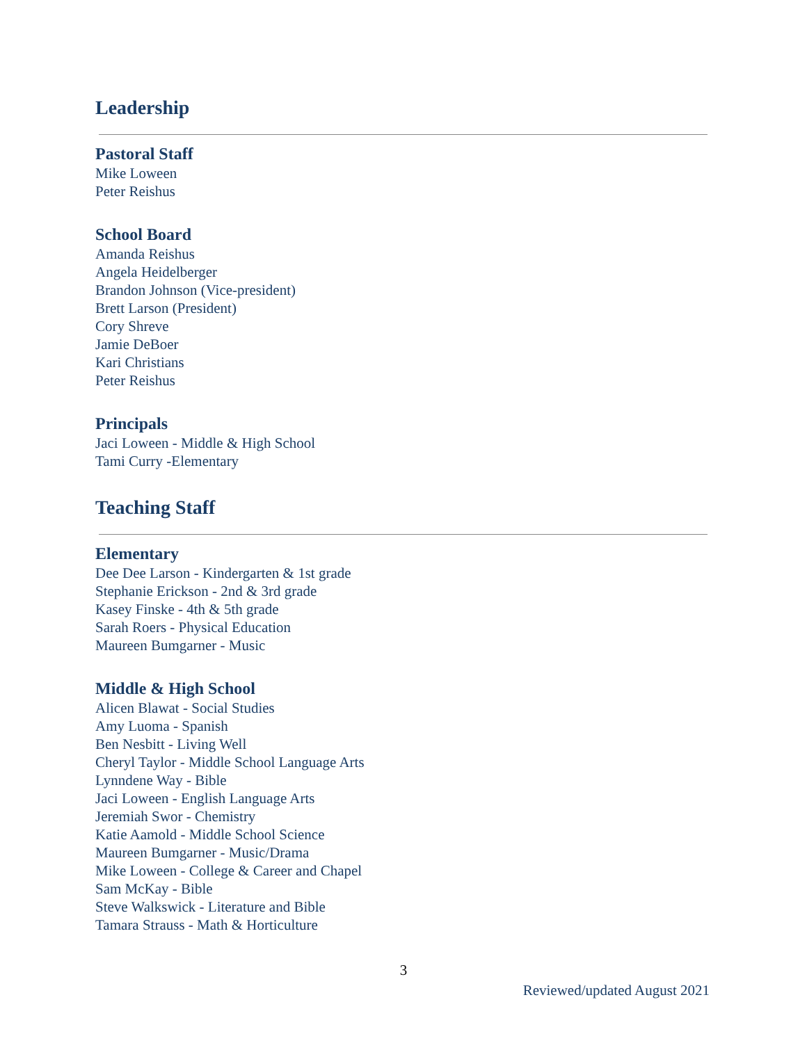Leadership
Pastoral Staff
Mike Loween
Peter Reishus
School Board
Amanda Reishus
Angela Heidelberger
Brandon Johnson (Vice-president)
Brett Larson (President)
Cory Shreve
Jamie DeBoer
Kari Christians
Peter Reishus
Principals
Jaci Loween - Middle & High School
Tami Curry -Elementary
Teaching Staff
Elementary
Dee Dee Larson - Kindergarten & 1st grade
Stephanie Erickson - 2nd & 3rd grade
Kasey Finske - 4th & 5th grade
Sarah Roers - Physical Education
Maureen Bumgarner - Music
Middle & High School
Alicen Blawat - Social Studies
Amy Luoma - Spanish
Ben Nesbitt - Living Well
Cheryl Taylor - Middle School Language Arts
Lynndene Way - Bible
Jaci Loween - English Language Arts
Jeremiah Swor - Chemistry
Katie Aamold - Middle School Science
Maureen Bumgarner - Music/Drama
Mike Loween - College & Career and Chapel
Sam McKay - Bible
Steve Walkswick - Literature and Bible
Tamara Strauss - Math & Horticulture
3
Reviewed/updated August 2021